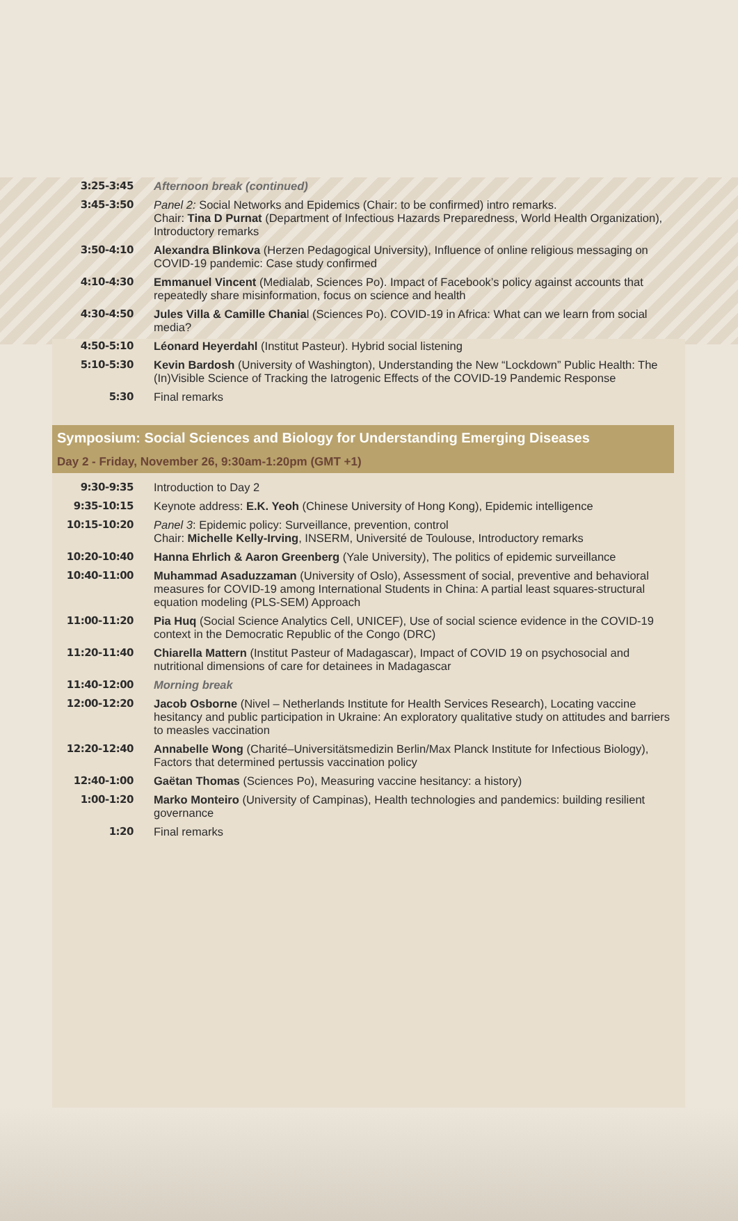| 3:25-3:45 | Afternoon break (continued) |
| 3:45-3:50 | Panel 2: Social Networks and Epidemics (Chair: to be confirmed) intro remarks. Chair: Tina D Purnat (Department of Infectious Hazards Preparedness, World Health Organization), Introductory remarks |
| 3:50-4:10 | Alexandra Blinkova (Herzen Pedagogical University), Influence of online religious messaging on COVID-19 pandemic: Case study confirmed |
| 4:10-4:30 | Emmanuel Vincent (Medialab, Sciences Po). Impact of Facebook’s policy against accounts that repeatedly share misinformation, focus on science and health |
| 4:30-4:50 | Jules Villa & Camille Chania l (Sciences Po). COVID-19 in Africa: What can we learn from social media? |
| 4:50-5:10 | Léonard Heyerdahl (Institut Pasteur). Hybrid social listening |
| 5:10-5:30 | Kevin Bardosh (University of Washington), Understanding the New “Lockdown” Public Health: The (In)Visible Science of Tracking the Iatrogenic Effects of the COVID-19 Pandemic Response |
| 5:30 | Final remarks |
Symposium: Social Sciences and Biology for Understanding Emerging Diseases
Day 2 - Friday, November 26, 9:30am-1:20pm (GMT +1)
| 9:30-9:35 | Introduction to Day 2 |
| 9:35-10:15 | Keynote address: E.K. Yeoh (Chinese University of Hong Kong), Epidemic intelligence |
| 10:15-10:20 | Panel 3 : Epidemic policy: Surveillance, prevention, control Chair: Michelle Kelly-Irving , INSERM, Université de Toulouse, Introductory remarks |
| 10:20-10:40 | Hanna Ehrlich & Aaron Greenberg (Yale University), The politics of epidemic surveillance |
| 10:40-11:00 | Muhammad Asaduzzaman (University of Oslo), Assessment of social, preventive and behavioral measures for COVID-19 among International Students in China: A partial least squares-structural equation modeling (PLS-SEM) Approach |
| 11:00-11:20 | Pia Huq (Social Science Analytics Cell, UNICEF), Use of social science evidence in the COVID-19 context in the Democratic Republic of the Congo (DRC) |
| 11:20-11:40 | Chiarella Mattern (Institut Pasteur of Madagascar), Impact of COVID 19 on psychosocial and nutritional dimensions of care for detainees in Madagascar |
| 11:40-12:00 | Morning break |
| 12:00-12:20 | Jacob Osborne (Nivel – Netherlands Institute for Health Services Research), Locating vaccine hesitancy and public participation in Ukraine: An exploratory qualitative study on attitudes and barriers to measles vaccination |
| 12:20-12:40 | Annabelle Wong (Charité–Universitätsmedizin Berlin/Max Planck Institute for Infectious Biology), Factors that determined pertussis vaccination policy |
| 12:40-1:00 | Gaëtan Thomas (Sciences Po), Measuring vaccine hesitancy: a history) |
| 1:00-1:20 | Marko Monteiro (University of Campinas), Health technologies and pandemics: building resilient governance |
| 1:20 | Final remarks |